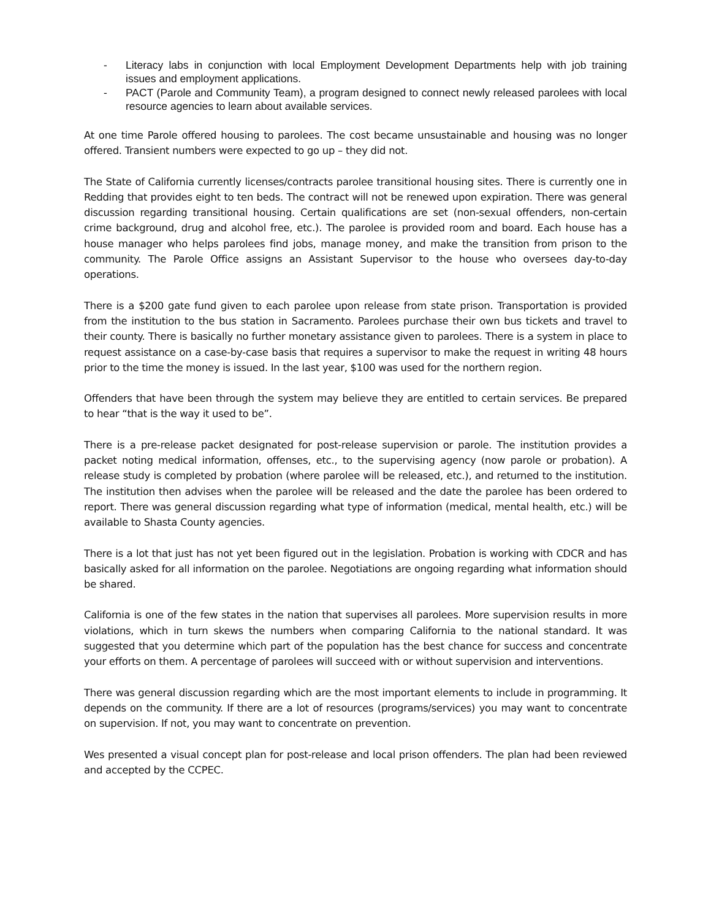- Literacy labs in conjunction with local Employment Development Departments help with job training issues and employment applications.
- PACT (Parole and Community Team), a program designed to connect newly released parolees with local resource agencies to learn about available services.
At one time Parole offered housing to parolees. The cost became unsustainable and housing was no longer offered. Transient numbers were expected to go up – they did not.
The State of California currently licenses/contracts parolee transitional housing sites. There is currently one in Redding that provides eight to ten beds. The contract will not be renewed upon expiration. There was general discussion regarding transitional housing. Certain qualifications are set (non-sexual offenders, non-certain crime background, drug and alcohol free, etc.). The parolee is provided room and board. Each house has a house manager who helps parolees find jobs, manage money, and make the transition from prison to the community. The Parole Office assigns an Assistant Supervisor to the house who oversees day-to-day operations.
There is a $200 gate fund given to each parolee upon release from state prison. Transportation is provided from the institution to the bus station in Sacramento. Parolees purchase their own bus tickets and travel to their county. There is basically no further monetary assistance given to parolees. There is a system in place to request assistance on a case-by-case basis that requires a supervisor to make the request in writing 48 hours prior to the time the money is issued. In the last year, $100 was used for the northern region.
Offenders that have been through the system may believe they are entitled to certain services. Be prepared to hear “that is the way it used to be”.
There is a pre-release packet designated for post-release supervision or parole. The institution provides a packet noting medical information, offenses, etc., to the supervising agency (now parole or probation). A release study is completed by probation (where parolee will be released, etc.), and returned to the institution. The institution then advises when the parolee will be released and the date the parolee has been ordered to report. There was general discussion regarding what type of information (medical, mental health, etc.) will be available to Shasta County agencies.
There is a lot that just has not yet been figured out in the legislation. Probation is working with CDCR and has basically asked for all information on the parolee. Negotiations are ongoing regarding what information should be shared.
California is one of the few states in the nation that supervises all parolees. More supervision results in more violations, which in turn skews the numbers when comparing California to the national standard. It was suggested that you determine which part of the population has the best chance for success and concentrate your efforts on them. A percentage of parolees will succeed with or without supervision and interventions.
There was general discussion regarding which are the most important elements to include in programming. It depends on the community. If there are a lot of resources (programs/services) you may want to concentrate on supervision. If not, you may want to concentrate on prevention.
Wes presented a visual concept plan for post-release and local prison offenders. The plan had been reviewed and accepted by the CCPEC.